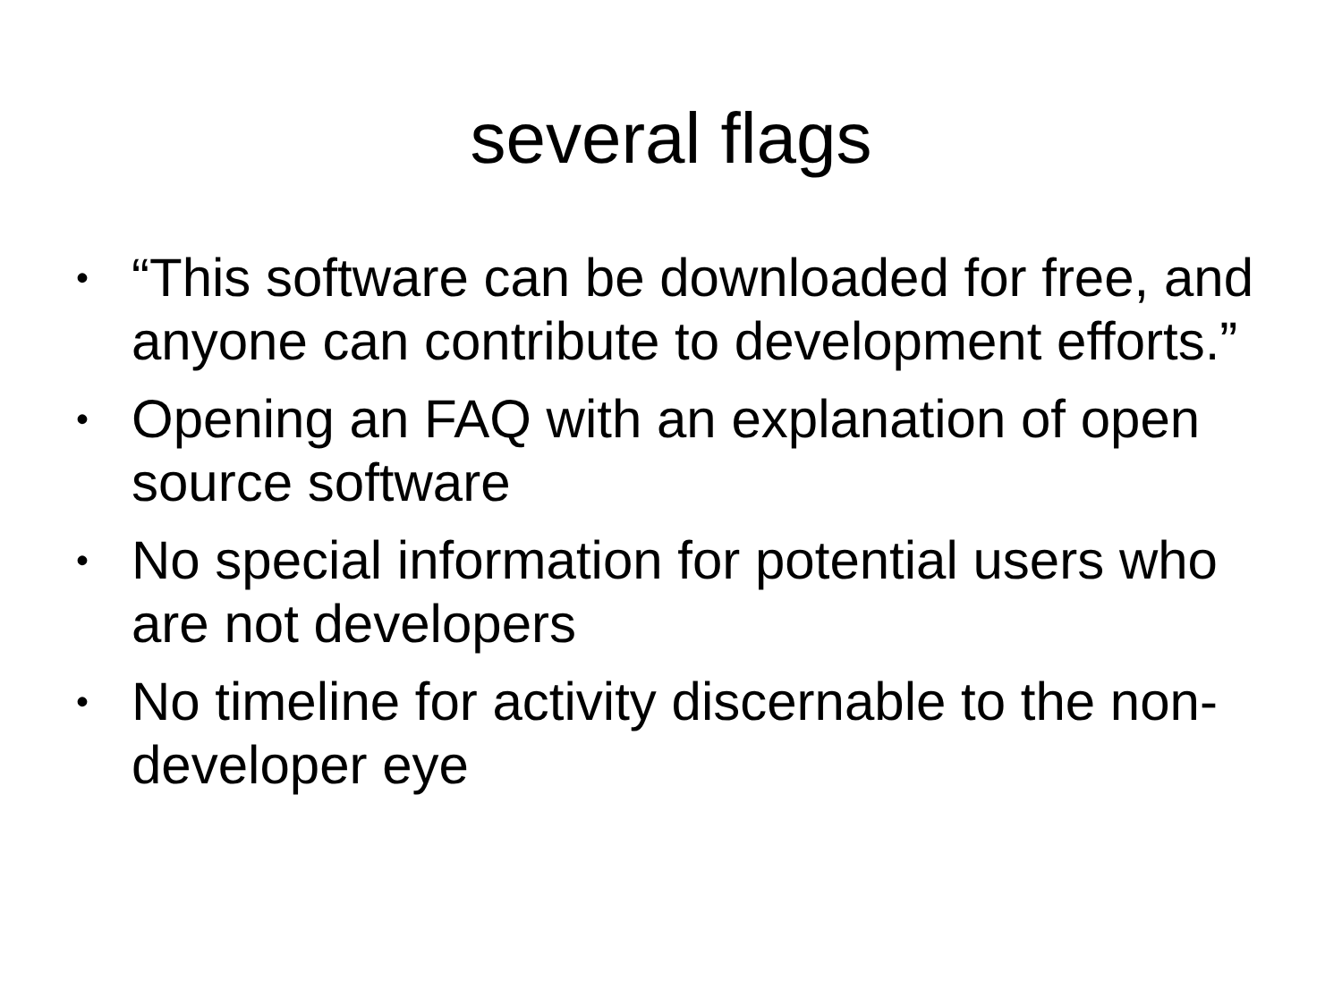several flags
• “This software can be downloaded for free, and anyone can contribute to development efforts.”
• Opening an FAQ with an explanation of open source software
• No special information for potential users who are not developers
• No timeline for activity discernable to the non-developer eye